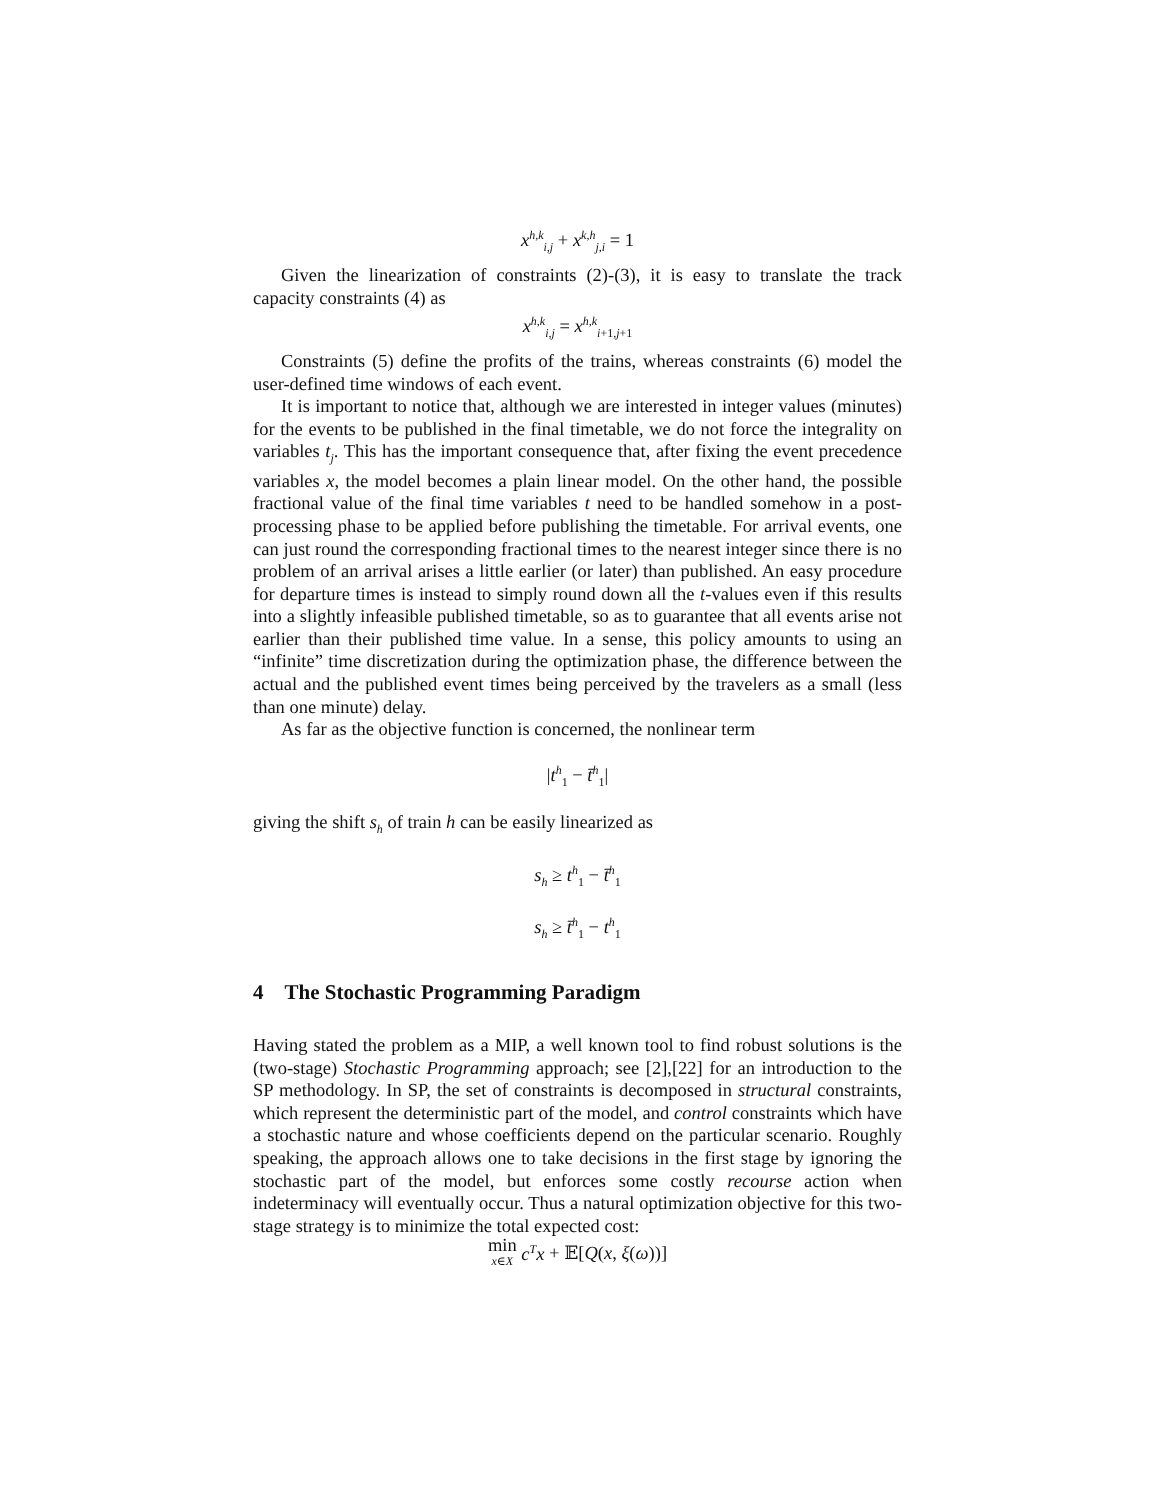x<sup>h,k</sup><sub>i,j</sub> + x<sup>k,h</sup><sub>j,i</sub> = 1
Given the linearization of constraints (2)-(3), it is easy to translate the track capacity constraints (4) as
x<sup>h,k</sup><sub>i,j</sub> = x<sup>h,k</sup><sub>i+1,j+1</sub>
Constraints (5) define the profits of the trains, whereas constraints (6) model the user-defined time windows of each event.
It is important to notice that, although we are interested in integer values (minutes) for the events to be published in the final timetable, we do not force the integrality on variables t<sub>j</sub>. This has the important consequence that, after fixing the event precedence variables x, the model becomes a plain linear model. On the other hand, the possible fractional value of the final time variables t need to be handled somehow in a post-processing phase to be applied before publishing the timetable. For arrival events, one can just round the corresponding fractional times to the nearest integer since there is no problem of an arrival arises a little earlier (or later) than published. An easy procedure for departure times is instead to simply round down all the t-values even if this results into a slightly infeasible published timetable, so as to guarantee that all events arise not earlier than their published time value. In a sense, this policy amounts to using an “infinite” time discretization during the optimization phase, the difference between the actual and the published event times being perceived by the travelers as a small (less than one minute) delay.
As far as the objective function is concerned, the nonlinear term
|t<sup>h</sup><sub>1</sub> − t̄<sup>h</sup><sub>1</sub>|
giving the shift s<sub>h</sub> of train h can be easily linearized as
s<sub>h</sub> ≥ t<sup>h</sup><sub>1</sub> − t̄<sup>h</sup><sub>1</sub>
s<sub>h</sub> ≥ t̄<sup>h</sup><sub>1</sub> − t<sup>h</sup><sub>1</sub>
4 The Stochastic Programming Paradigm
Having stated the problem as a MIP, a well known tool to find robust solutions is the (two-stage) Stochastic Programming approach; see [2],[22] for an introduction to the SP methodology. In SP, the set of constraints is decomposed in structural constraints, which represent the deterministic part of the model, and control constraints which have a stochastic nature and whose coefficients depend on the particular scenario. Roughly speaking, the approach allows one to take decisions in the first stage by ignoring the stochastic part of the model, but enforces some costly recourse action when indeterminacy will eventually occur. Thus a natural optimization objective for this two-stage strategy is to minimize the total expected cost:
min<sub>x∈X</sub> c<sup>T</sup>x + 𝔼[Q(x, ξ(ω))]